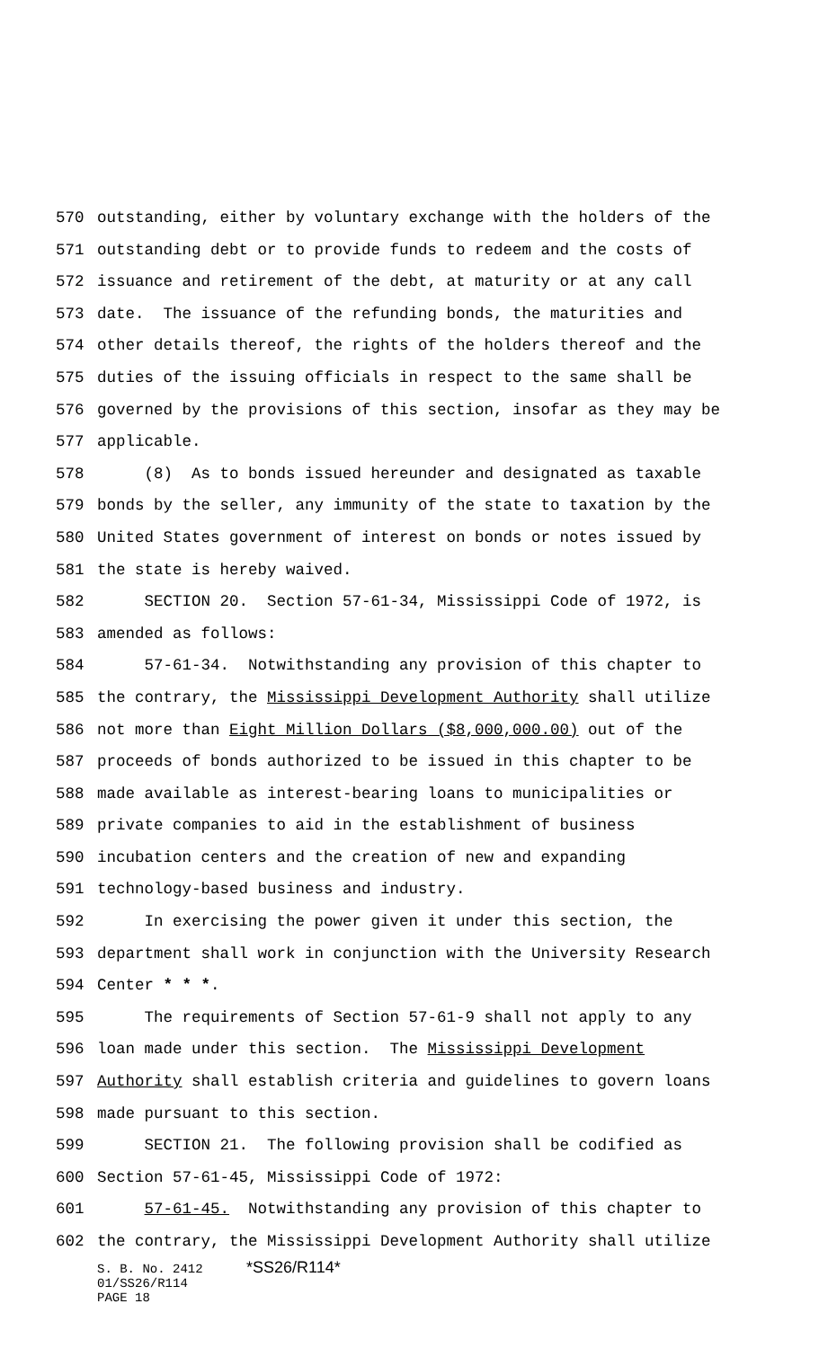570 outstanding, either by voluntary exchange with the holders of the
571 outstanding debt or to provide funds to redeem and the costs of
572 issuance and retirement of the debt, at maturity or at any call
573 date. The issuance of the refunding bonds, the maturities and
574 other details thereof, the rights of the holders thereof and the
575 duties of the issuing officials in respect to the same shall be
576 governed by the provisions of this section, insofar as they may be
577 applicable.
578 (8) As to bonds issued hereunder and designated as taxable
579 bonds by the seller, any immunity of the state to taxation by the
580 United States government of interest on bonds or notes issued by
581 the state is hereby waived.
582 SECTION 20. Section 57-61-34, Mississippi Code of 1972, is
583 amended as follows:
584 57-61-34. Notwithstanding any provision of this chapter to
585 the contrary, the Mississippi Development Authority shall utilize
586 not more than Eight Million Dollars ($8,000,000.00) out of the
587 proceeds of bonds authorized to be issued in this chapter to be
588 made available as interest-bearing loans to municipalities or
589 private companies to aid in the establishment of business
590 incubation centers and the creation of new and expanding
591 technology-based business and industry.
592 In exercising the power given it under this section, the
593 department shall work in conjunction with the University Research
594 Center * * *.
595 The requirements of Section 57-61-9 shall not apply to any
596 loan made under this section. The Mississippi Development
597 Authority shall establish criteria and guidelines to govern loans
598 made pursuant to this section.
599 SECTION 21. The following provision shall be codified as
600 Section 57-61-45, Mississippi Code of 1972:
601 57-61-45. Notwithstanding any provision of this chapter to
602 the contrary, the Mississippi Development Authority shall utilize
S. B. No. 2412 *SS26/R114*
01/SS26/R114
PAGE 18